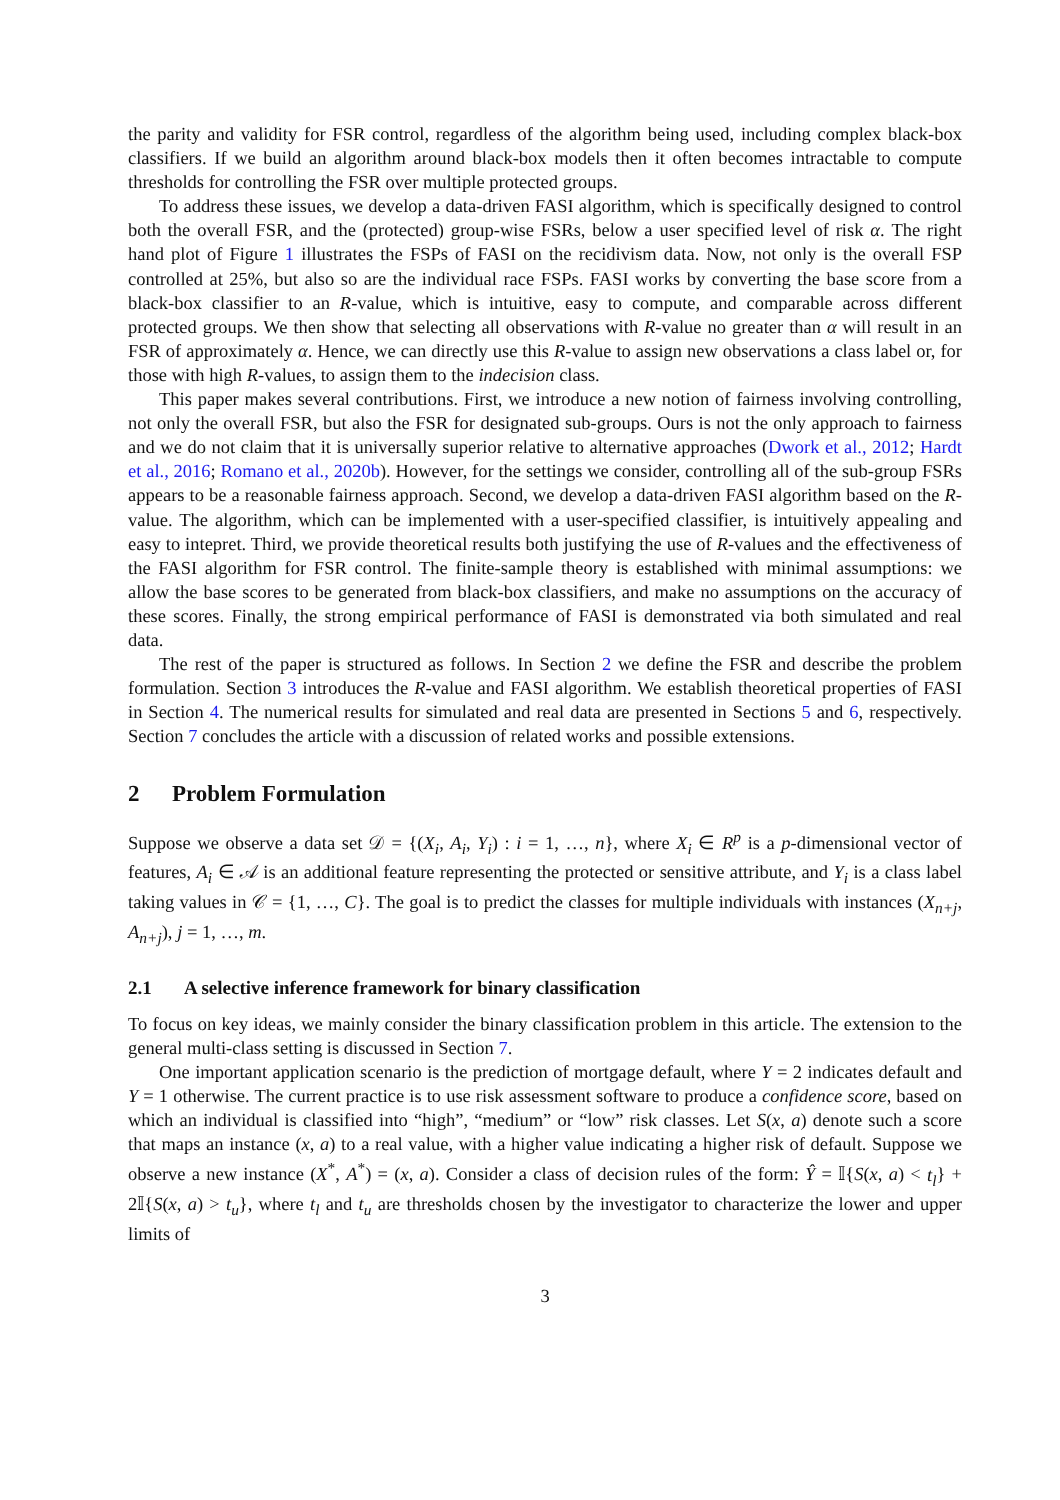the parity and validity for FSR control, regardless of the algorithm being used, including complex black-box classifiers. If we build an algorithm around black-box models then it often becomes intractable to compute thresholds for controlling the FSR over multiple protected groups.
To address these issues, we develop a data-driven FASI algorithm, which is specifically designed to control both the overall FSR, and the (protected) group-wise FSRs, below a user specified level of risk α. The right hand plot of Figure 1 illustrates the FSPs of FASI on the recidivism data. Now, not only is the overall FSP controlled at 25%, but also so are the individual race FSPs. FASI works by converting the base score from a black-box classifier to an R-value, which is intuitive, easy to compute, and comparable across different protected groups. We then show that selecting all observations with R-value no greater than α will result in an FSR of approximately α. Hence, we can directly use this R-value to assign new observations a class label or, for those with high R-values, to assign them to the indecision class.
This paper makes several contributions. First, we introduce a new notion of fairness involving controlling, not only the overall FSR, but also the FSR for designated sub-groups. Ours is not the only approach to fairness and we do not claim that it is universally superior relative to alternative approaches (Dwork et al., 2012; Hardt et al., 2016; Romano et al., 2020b). However, for the settings we consider, controlling all of the sub-group FSRs appears to be a reasonable fairness approach. Second, we develop a data-driven FASI algorithm based on the R-value. The algorithm, which can be implemented with a user-specified classifier, is intuitively appealing and easy to intepret. Third, we provide theoretical results both justifying the use of R-values and the effectiveness of the FASI algorithm for FSR control. The finite-sample theory is established with minimal assumptions: we allow the base scores to be generated from black-box classifiers, and make no assumptions on the accuracy of these scores. Finally, the strong empirical performance of FASI is demonstrated via both simulated and real data.
The rest of the paper is structured as follows. In Section 2 we define the FSR and describe the problem formulation. Section 3 introduces the R-value and FASI algorithm. We establish theoretical properties of FASI in Section 4. The numerical results for simulated and real data are presented in Sections 5 and 6, respectively. Section 7 concludes the article with a discussion of related works and possible extensions.
2 Problem Formulation
Suppose we observe a data set 𝒟 = {(X<sub>i</sub>, A<sub>i</sub>, Y<sub>i</sub>) : i = 1, …, n}, where X<sub>i</sub> ∈ R<sup>p</sup> is a p-dimensional vector of features, A<sub>i</sub> ∈ 𝒜 is an additional feature representing the protected or sensitive attribute, and Y<sub>i</sub> is a class label taking values in 𝒞 = {1, …, C}. The goal is to predict the classes for multiple individuals with instances (X<sub>n+j</sub>, A<sub>n+j</sub>), j = 1, …, m.
2.1 A selective inference framework for binary classification
To focus on key ideas, we mainly consider the binary classification problem in this article. The extension to the general multi-class setting is discussed in Section 7.
One important application scenario is the prediction of mortgage default, where Y = 2 indicates default and Y = 1 otherwise. The current practice is to use risk assessment software to produce a confidence score, based on which an individual is classified into “high”, “medium” or “low” risk classes. Let S(x, a) denote such a score that maps an instance (x, a) to a real value, with a higher value indicating a higher risk of default. Suppose we observe a new instance (X<sup>*</sup>, A<sup>*</sup>) = (x, a). Consider a class of decision rules of the form: Ŷ = 𝕀{S(x, a) < t<sub>l</sub>} + 2𝕀{S(x, a) > t<sub>u</sub>}, where t<sub>l</sub> and t<sub>u</sub> are thresholds chosen by the investigator to characterize the lower and upper limits of
3